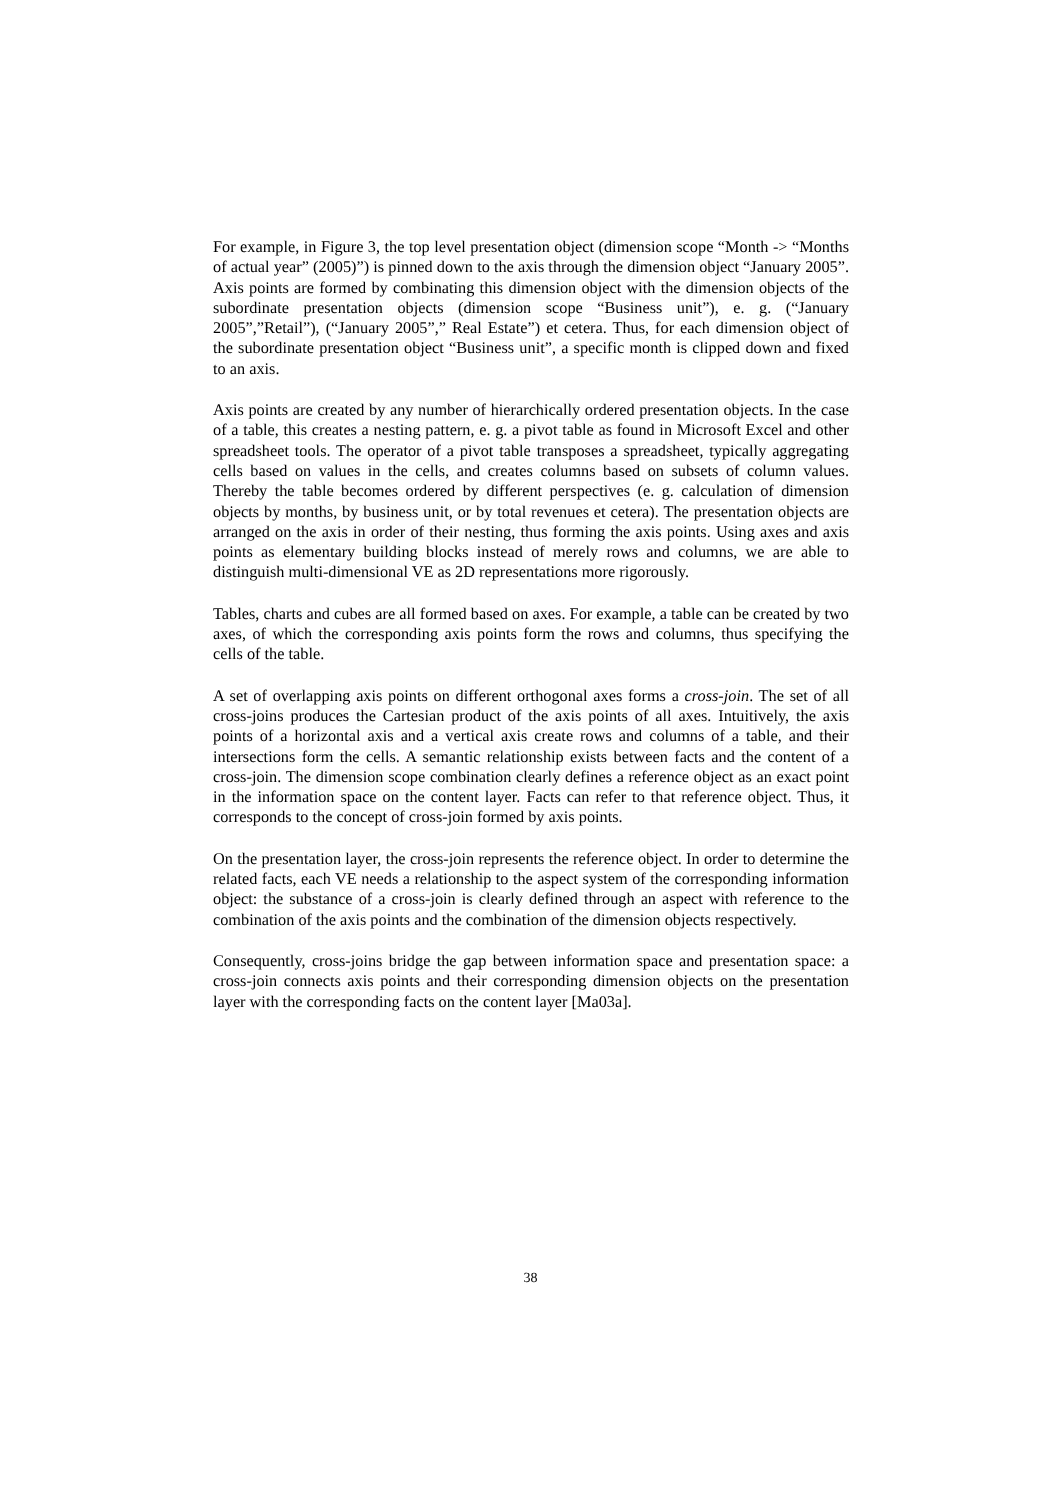For example, in Figure 3, the top level presentation object (dimension scope “Month -> “Months of actual year” (2005)”) is pinned down to the axis through the dimension object “January 2005”. Axis points are formed by combinating this dimension object with the dimension objects of the subordinate presentation objects (dimension scope “Business unit”), e. g. (“January 2005”,”Retail”), (“January 2005”,” Real Estate”) et cetera. Thus, for each dimension object of the subordinate presentation object “Business unit”, a specific month is clipped down and fixed to an axis.
Axis points are created by any number of hierarchically ordered presentation objects. In the case of a table, this creates a nesting pattern, e. g. a pivot table as found in Microsoft Excel and other spreadsheet tools. The operator of a pivot table transposes a spreadsheet, typically aggregating cells based on values in the cells, and creates columns based on subsets of column values. Thereby the table becomes ordered by different perspectives (e. g. calculation of dimension objects by months, by business unit, or by total revenues et cetera). The presentation objects are arranged on the axis in order of their nesting, thus forming the axis points. Using axes and axis points as elementary building blocks instead of merely rows and columns, we are able to distinguish multi-dimensional VE as 2D representations more rigorously.
Tables, charts and cubes are all formed based on axes. For example, a table can be created by two axes, of which the corresponding axis points form the rows and columns, thus specifying the cells of the table.
A set of overlapping axis points on different orthogonal axes forms a cross-join. The set of all cross-joins produces the Cartesian product of the axis points of all axes. Intuitively, the axis points of a horizontal axis and a vertical axis create rows and columns of a table, and their intersections form the cells. A semantic relationship exists between facts and the content of a cross-join. The dimension scope combination clearly defines a reference object as an exact point in the information space on the content layer. Facts can refer to that reference object. Thus, it corresponds to the concept of cross-join formed by axis points.
On the presentation layer, the cross-join represents the reference object. In order to determine the related facts, each VE needs a relationship to the aspect system of the corresponding information object: the substance of a cross-join is clearly defined through an aspect with reference to the combination of the axis points and the combination of the dimension objects respectively.
Consequently, cross-joins bridge the gap between information space and presentation space: a cross-join connects axis points and their corresponding dimension objects on the presentation layer with the corresponding facts on the content layer [Ma03a].
38